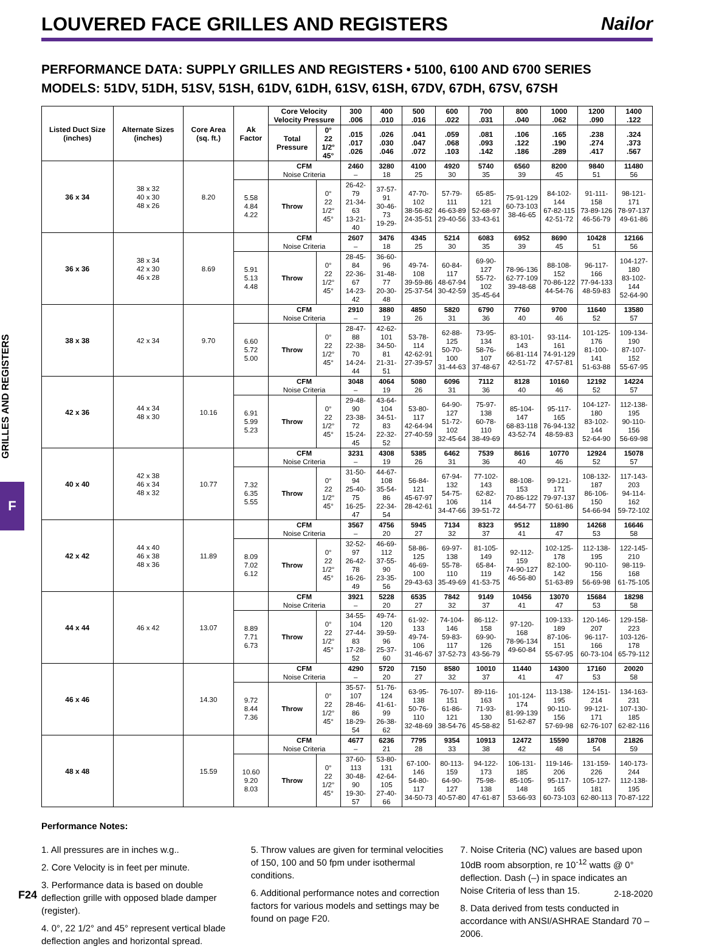LOUVERED FACE GRILLES AND REGISTERS
Nailor
PERFORMANCE DATA: SUPPLY GRILLES AND REGISTERS • 5100, 6100 AND 6700 SERIES
MODELS: 51DV, 51DH, 51SV, 51SH, 61DV, 61DH, 61SV, 61SH, 67DV, 67DH, 67SV, 67SH
GRILLES AND REGISTERS
F
| Listed Duct Size (inches) | Alternate Sizes (inches) | Core Area (sq. ft.) | Ak Factor | Core Velocity Velocity Pressure | | 300 .006 | 400 .010 | 500 .016 | 600 .022 | 700 .031 | 800 .040 | 1000 .062 | 1200 .090 | 1400 .122 |
| --- | --- | --- | --- | --- | --- | --- | --- | --- | --- | --- | --- | --- | --- | --- |
| | | | | Total Pressure | 0° 22 1/2° 45° | .015 .017 .026 | .026 .030 .046 | .041 .047 .072 | .059 .068 .103 | .081 .093 .142 | .106 .122 .186 | .165 .190 .289 | .238 .274 .417 | .324 .373 .567 |
| 36 x 34 | 38 x 32 40 x 30 48 x 26 | 8.20 | | CFM Noise Criteria | | 2460 – | 3280 18 | 4100 25 | 4920 30 | 5740 35 | 6560 39 | 8200 45 | 9840 51 | 11480 56 |
| | | | 5.58 4.84 4.22 | Throw | 0° 22 1/2° 45° | 26-42-79 21-34-63 13-21-40 | 37-57-91 30-46-73 19-29- | 47-70-102 38-56-82 24-35-51 | 57-79-111 46-63-89 29-40-56 | 65-85-121 52-68-97 33-43-61 | 75-91-129 60-73-103 38-46-65 | 84-102-144 67-82-115 42-51-72 | 91-111-158 73-89-126 46-56-79 | 98-121-171 78-97-137 49-61-86 |
| 36 x 36 | 38 x 34 42 x 30 46 x 28 | 8.69 | | CFM Noise Criteria | | 2607 – | 3476 18 | 4345 25 | 5214 30 | 6083 35 | 6952 39 | 8690 45 | 10428 51 | 12166 56 |
| | | | 5.91 5.13 4.48 | Throw | 0° 22 1/2° 45° | 28-45-84 22-36-67 14-23-42 | 36-60-96 31-48-77 20-30-48 | 49-74-108 39-59-86 25-37-54 | 60-84-117 48-67-94 30-42-59 | 69-90-127 55-72-102 35-45-64 | 78-96-136 62-77-109 39-48-68 | 88-108-152 70-86-122 44-54-76 | 96-117-166 77-94-133 48-59-83 | 104-127-180 83-102-144 52-64-90 |
| 38 x 38 | 42 x 34 | 9.70 | | CFM Noise Criteria | | 2910 – | 3880 19 | 4850 26 | 5820 31 | 6790 36 | 7760 40 | 9700 46 | 11640 52 | 13580 57 |
| | | | 6.60 5.72 5.00 | Throw | 0° 22 1/2° 45° | 28-47-88 22-38-70 14-24-44 | 42-62-101 34-50-81 21-31-51 | 53-78-114 42-62-91 27-39-57 | 62-88-125 50-70-100 31-44-63 | 73-95-134 58-76-107 37-48-67 | 83-101-143 66-81-114 42-51-72 | 93-114-161 74-91-129 47-57-81 | 101-125-176 81-100-141 51-63-88 | 109-134-190 87-107-152 55-67-95 |
| 42 x 36 | 44 x 34 48 x 30 | 10.16 | | CFM Noise Criteria | | 3048 – | 4064 19 | 5080 26 | 6096 31 | 7112 36 | 8128 40 | 10160 46 | 12192 52 | 14224 57 |
| | | | 6.91 5.99 5.23 | Throw | 0° 22 1/2° 45° | 29-48-90 23-38-72 15-24-45 | 43-64-104 34-51-83 22-32-52 | 53-80-117 42-64-94 27-40-59 | 64-90-127 51-72-102 32-45-64 | 75-97-138 60-78-110 38-49-69 | 85-104-147 68-83-118 43-52-74 | 95-117-165 76-94-132 48-59-83 | 104-127-180 83-102-144 52-64-90 | 112-138-195 90-110-156 56-69-98 |
| 40 x 40 | 42 x 38 46 x 34 48 x 32 | 10.77 | | CFM Noise Criteria | | 3231 – | 4308 19 | 5385 26 | 6462 31 | 7539 36 | 8616 40 | 10770 46 | 12924 52 | 15078 57 |
| | | | 7.32 6.35 5.55 | Throw | 0° 22 1/2° 45° | 31-50-94 25-40-75 16-25-47 | 44-67-108 35-54-86 22-34-54 | 56-84-121 45-67-97 28-42-61 | 67-94-132 54-75-106 34-47-66 | 77-102-143 62-82-114 39-51-72 | 88-108-153 70-86-122 44-54-77 | 99-121-171 79-97-137 50-61-86 | 108-132-187 86-106-150 54-66-94 | 117-143-203 94-114-162 59-72-102 |
| 42 x 42 | 44 x 40 46 x 38 48 x 36 | 11.89 | | CFM Noise Criteria | | 3567 – | 4756 20 | 5945 27 | 7134 32 | 8323 37 | 9512 41 | 11890 47 | 14268 53 | 16646 58 |
| | | | 8.09 7.02 6.12 | Throw | 0° 22 1/2° 45° | 32-52-97 26-42-78 16-26-49 | 46-69-112 37-55-90 23-35-56 | 58-86-125 46-69-100 29-43-63 | 69-97-138 55-78-110 35-49-69 | 81-105-149 65-84-119 41-53-75 | 92-112-159 74-90-127 46-56-80 | 102-125-178 82-100-142 51-63-89 | 112-138-195 90-110-156 56-69-98 | 122-145-210 98-119-168 61-75-105 |
| 44 x 44 | 46 x 42 | 13.07 | | CFM Noise Criteria | | 3921 – | 5228 20 | 6535 27 | 7842 32 | 9149 37 | 10456 41 | 13070 47 | 15684 53 | 18298 58 |
| | | | 8.89 7.71 6.73 | Throw | 0° 22 1/2° 45° | 34-55-104 27-44-83 17-28-52 | 49-74-120 39-59-96 25-37-60 | 61-92-133 49-74-106 31-46-67 | 74-104-146 59-83-117 37-52-73 | 86-112-158 69-90-126 43-56-79 | 97-120-168 78-96-134 49-60-84 | 109-133-189 87-106-151 55-67-95 | 120-146-207 96-117-166 60-73-104 | 129-158-223 103-126-178 65-79-112 |
| 46 x 46 | | 14.30 | | CFM Noise Criteria | | 4290 – | 5720 20 | 7150 27 | 8580 32 | 10010 37 | 11440 41 | 14300 47 | 17160 53 | 20020 58 |
| | | | 9.72 8.44 7.36 | Throw | 0° 22 1/2° 45° | 35-57-107 28-46-86 18-29-54 | 51-76-124 41-61-99 26-38-62 | 63-95-138 50-76-110 32-48-69 | 76-107-151 61-86-121 38-54-76 | 89-116-163 71-93-130 45-58-82 | 101-124-174 81-99-139 51-62-87 | 113-138-195 90-110-156 57-69-98 | 124-151-214 99-121-171 62-76-107 | 134-163-231 107-130-185 62-82-116 |
| 48 x 48 | | 15.59 | | CFM Noise Criteria | | 4677 – | 6236 21 | 7795 28 | 9354 33 | 10913 38 | 12472 42 | 15590 48 | 18708 54 | 21826 59 |
| | | | 10.60 9.20 8.03 | Throw | 0° 22 1/2° 45° | 37-60-113 30-48-90 19-30-57 | 53-80-131 42-64-105 27-40-66 | 67-100-146 54-80-117 34-50-73 | 80-113-159 64-90-127 40-57-80 | 94-122-173 75-98-138 47-61-87 | 106-131-185 85-105-148 53-66-93 | 119-146-206 95-117-165 60-73-103 | 131-159-226 105-127-181 62-80-113 | 140-173-244 112-138-195 70-87-122 |
Performance Notes:
1. All pressures are in inches w.g..
2. Core Velocity is in feet per minute.
3. Performance data is based on double deflection grille with opposed blade damper (register).
4. 0°, 22 1/2° and 45° represent vertical blade deflection angles and horizontal spread.
5. Throw values are given for terminal velocities of 150, 100 and 50 fpm under isothermal conditions.
6. Additional performance notes and correction factors for various models and settings may be found on page F20.
7. Noise Criteria (NC) values are based upon 10dB room absorption, re 10<sup>-12</sup> watts @ 0° deflection. Dash (–) in space indicates an Noise Criteria of less than 15.
8. Data derived from tests conducted in accordance with ANSI/ASHRAE Standard 70 – 2006.
F24 2-18-2020